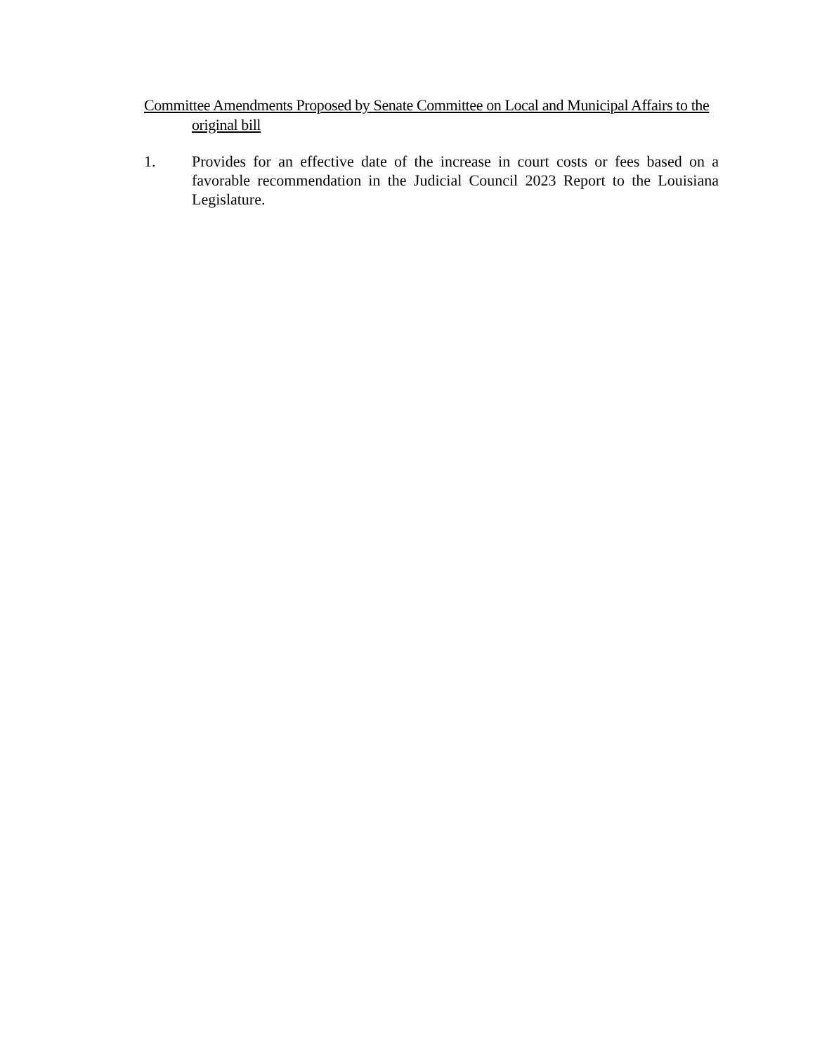Committee Amendments Proposed by Senate Committee on Local and Municipal Affairs to the original bill
1. Provides for an effective date of the increase in court costs or fees based on a favorable recommendation in the Judicial Council 2023 Report to the Louisiana Legislature.